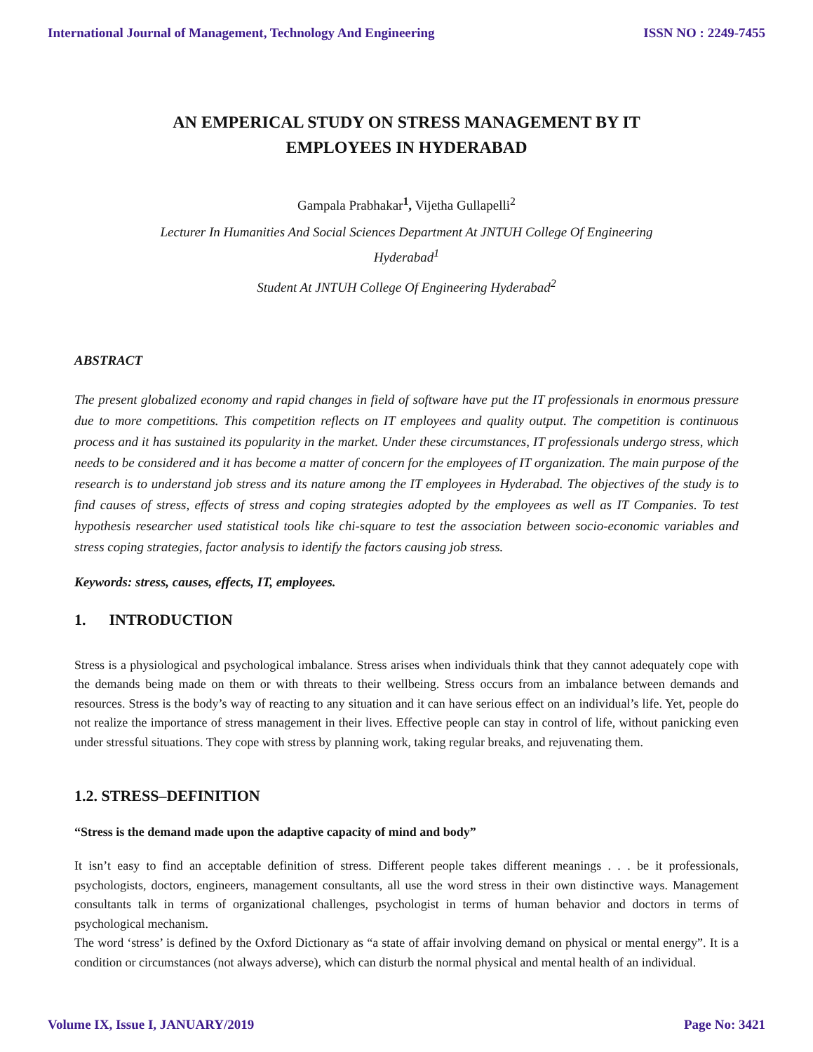International Journal of Management, Technology And Engineering ISSN NO : 2249-7455
AN EMPERICAL STUDY ON STRESS MANAGEMENT BY IT
EMPLOYEES IN HYDERABAD
Gampala Prabhakar<sup>1</sup>, Vijetha Gullapelli<sup>2</sup>
Lecturer In Humanities And Social Sciences Department At JNTUH College Of Engineering
Hyderabad<sup>1</sup>
Student At JNTUH College Of Engineering Hyderabad<sup>2</sup>
ABSTRACT
The present globalized economy and rapid changes in field of software have put the IT professionals in enormous pressure due to more competitions. This competition reflects on IT employees and quality output. The competition is continuous process and it has sustained its popularity in the market. Under these circumstances, IT professionals undergo stress, which needs to be considered and it has become a matter of concern for the employees of IT organization. The main purpose of the research is to understand job stress and its nature among the IT employees in Hyderabad. The objectives of the study is to find causes of stress, effects of stress and coping strategies adopted by the employees as well as IT Companies. To test hypothesis researcher used statistical tools like chi-square to test the association between socio-economic variables and stress coping strategies, factor analysis to identify the factors causing job stress.
Keywords: stress, causes, effects, IT, employees.
1. INTRODUCTION
Stress is a physiological and psychological imbalance. Stress arises when individuals think that they cannot adequately cope with the demands being made on them or with threats to their wellbeing. Stress occurs from an imbalance between demands and resources. Stress is the body’s way of reacting to any situation and it can have serious effect on an individual’s life. Yet, people do not realize the importance of stress management in their lives. Effective people can stay in control of life, without panicking even under stressful situations. They cope with stress by planning work, taking regular breaks, and rejuvenating them.
1.2. STRESS–DEFINITION
“Stress is the demand made upon the adaptive capacity of mind and body”
It isn’t easy to find an acceptable definition of stress. Different people takes different meanings . . . be it professionals, psychologists, doctors, engineers, management consultants, all use the word stress in their own distinctive ways. Management consultants talk in terms of organizational challenges, psychologist in terms of human behavior and doctors in terms of psychological mechanism.
The word ‘stress’ is defined by the Oxford Dictionary as “a state of affair involving demand on physical or mental energy”. It is a condition or circumstances (not always adverse), which can disturb the normal physical and mental health of an individual.
Volume IX, Issue I, JANUARY/2019 Page No: 3421